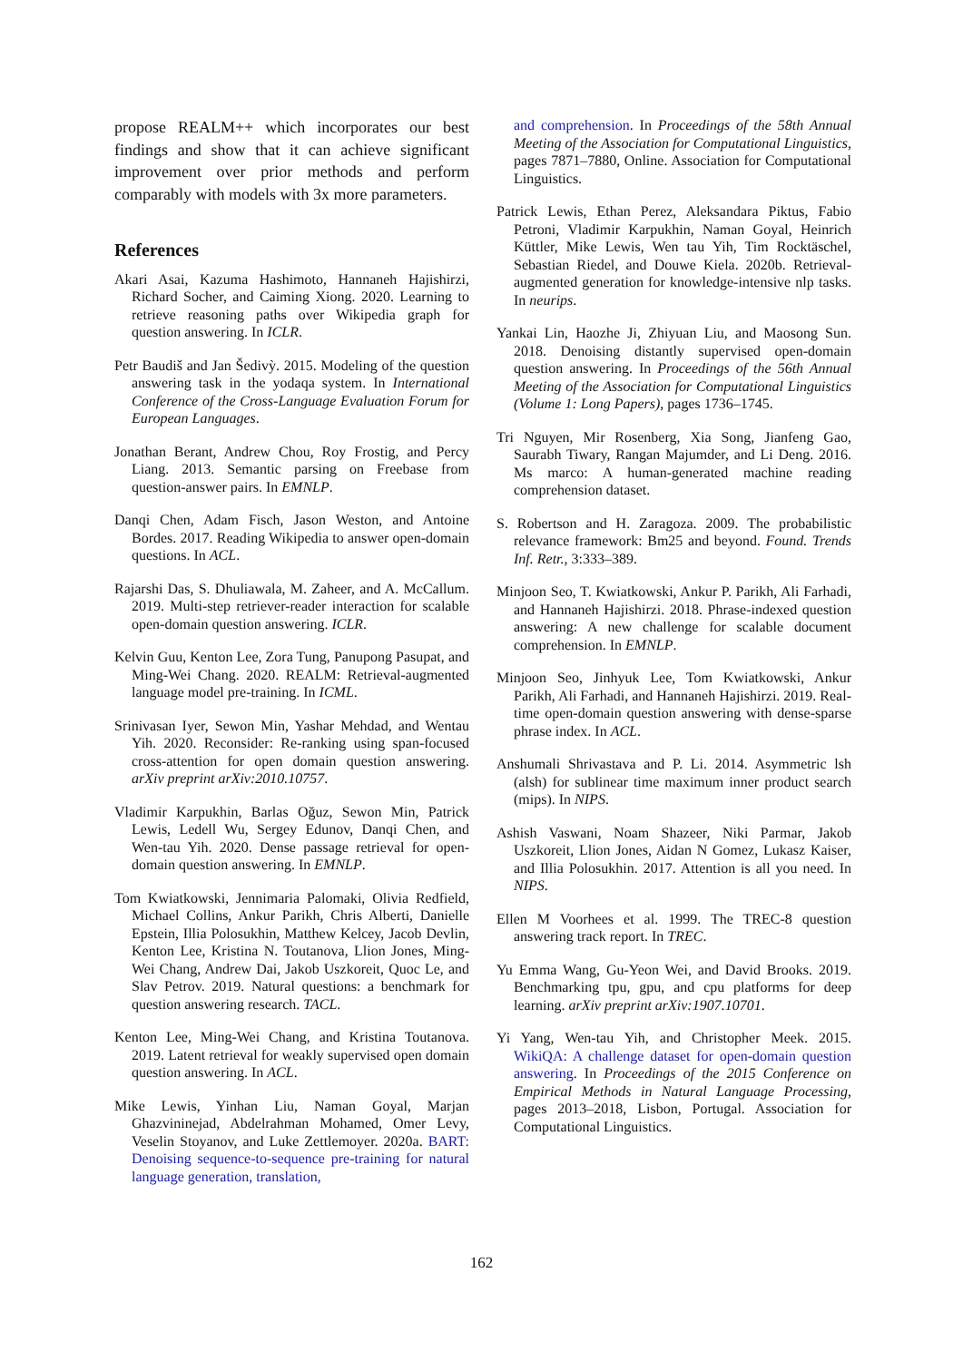propose REALM++ which incorporates our best findings and show that it can achieve significant improvement over prior methods and perform comparably with models with 3x more parameters.
References
Akari Asai, Kazuma Hashimoto, Hannaneh Hajishirzi, Richard Socher, and Caiming Xiong. 2020. Learning to retrieve reasoning paths over Wikipedia graph for question answering. In ICLR.
Petr Baudiš and Jan Šedivỳ. 2015. Modeling of the question answering task in the yodaqa system. In International Conference of the Cross-Language Evaluation Forum for European Languages.
Jonathan Berant, Andrew Chou, Roy Frostig, and Percy Liang. 2013. Semantic parsing on Freebase from question-answer pairs. In EMNLP.
Danqi Chen, Adam Fisch, Jason Weston, and Antoine Bordes. 2017. Reading Wikipedia to answer open-domain questions. In ACL.
Rajarshi Das, S. Dhuliawala, M. Zaheer, and A. McCallum. 2019. Multi-step retriever-reader interaction for scalable open-domain question answering. ICLR.
Kelvin Guu, Kenton Lee, Zora Tung, Panupong Pasupat, and Ming-Wei Chang. 2020. REALM: Retrieval-augmented language model pre-training. In ICML.
Srinivasan Iyer, Sewon Min, Yashar Mehdad, and Wentau Yih. 2020. Reconsider: Re-ranking using span-focused cross-attention for open domain question answering. arXiv preprint arXiv:2010.10757.
Vladimir Karpukhin, Barlas Oğuz, Sewon Min, Patrick Lewis, Ledell Wu, Sergey Edunov, Danqi Chen, and Wen-tau Yih. 2020. Dense passage retrieval for open-domain question answering. In EMNLP.
Tom Kwiatkowski, Jennimaria Palomaki, Olivia Redfield, Michael Collins, Ankur Parikh, Chris Alberti, Danielle Epstein, Illia Polosukhin, Matthew Kelcey, Jacob Devlin, Kenton Lee, Kristina N. Toutanova, Llion Jones, Ming-Wei Chang, Andrew Dai, Jakob Uszkoreit, Quoc Le, and Slav Petrov. 2019. Natural questions: a benchmark for question answering research. TACL.
Kenton Lee, Ming-Wei Chang, and Kristina Toutanova. 2019. Latent retrieval for weakly supervised open domain question answering. In ACL.
Mike Lewis, Yinhan Liu, Naman Goyal, Marjan Ghazvininejad, Abdelrahman Mohamed, Omer Levy, Veselin Stoyanov, and Luke Zettlemoyer. 2020a. BART: Denoising sequence-to-sequence pre-training for natural language generation, translation,
and comprehension. In Proceedings of the 58th Annual Meeting of the Association for Computational Linguistics, pages 7871–7880, Online. Association for Computational Linguistics.
Patrick Lewis, Ethan Perez, Aleksandara Piktus, Fabio Petroni, Vladimir Karpukhin, Naman Goyal, Heinrich Küttler, Mike Lewis, Wen tau Yih, Tim Rocktäschel, Sebastian Riedel, and Douwe Kiela. 2020b. Retrieval-augmented generation for knowledge-intensive nlp tasks. In neurips.
Yankai Lin, Haozhe Ji, Zhiyuan Liu, and Maosong Sun. 2018. Denoising distantly supervised open-domain question answering. In Proceedings of the 56th Annual Meeting of the Association for Computational Linguistics (Volume 1: Long Papers), pages 1736–1745.
Tri Nguyen, Mir Rosenberg, Xia Song, Jianfeng Gao, Saurabh Tiwary, Rangan Majumder, and Li Deng. 2016. Ms marco: A human-generated machine reading comprehension dataset.
S. Robertson and H. Zaragoza. 2009. The probabilistic relevance framework: Bm25 and beyond. Found. Trends Inf. Retr., 3:333–389.
Minjoon Seo, T. Kwiatkowski, Ankur P. Parikh, Ali Farhadi, and Hannaneh Hajishirzi. 2018. Phrase-indexed question answering: A new challenge for scalable document comprehension. In EMNLP.
Minjoon Seo, Jinhyuk Lee, Tom Kwiatkowski, Ankur Parikh, Ali Farhadi, and Hannaneh Hajishirzi. 2019. Real-time open-domain question answering with dense-sparse phrase index. In ACL.
Anshumali Shrivastava and P. Li. 2014. Asymmetric lsh (alsh) for sublinear time maximum inner product search (mips). In NIPS.
Ashish Vaswani, Noam Shazeer, Niki Parmar, Jakob Uszkoreit, Llion Jones, Aidan N Gomez, Lukasz Kaiser, and Illia Polosukhin. 2017. Attention is all you need. In NIPS.
Ellen M Voorhees et al. 1999. The TREC-8 question answering track report. In TREC.
Yu Emma Wang, Gu-Yeon Wei, and David Brooks. 2019. Benchmarking tpu, gpu, and cpu platforms for deep learning. arXiv preprint arXiv:1907.10701.
Yi Yang, Wen-tau Yih, and Christopher Meek. 2015. WikiQA: A challenge dataset for open-domain question answering. In Proceedings of the 2015 Conference on Empirical Methods in Natural Language Processing, pages 2013–2018, Lisbon, Portugal. Association for Computational Linguistics.
162